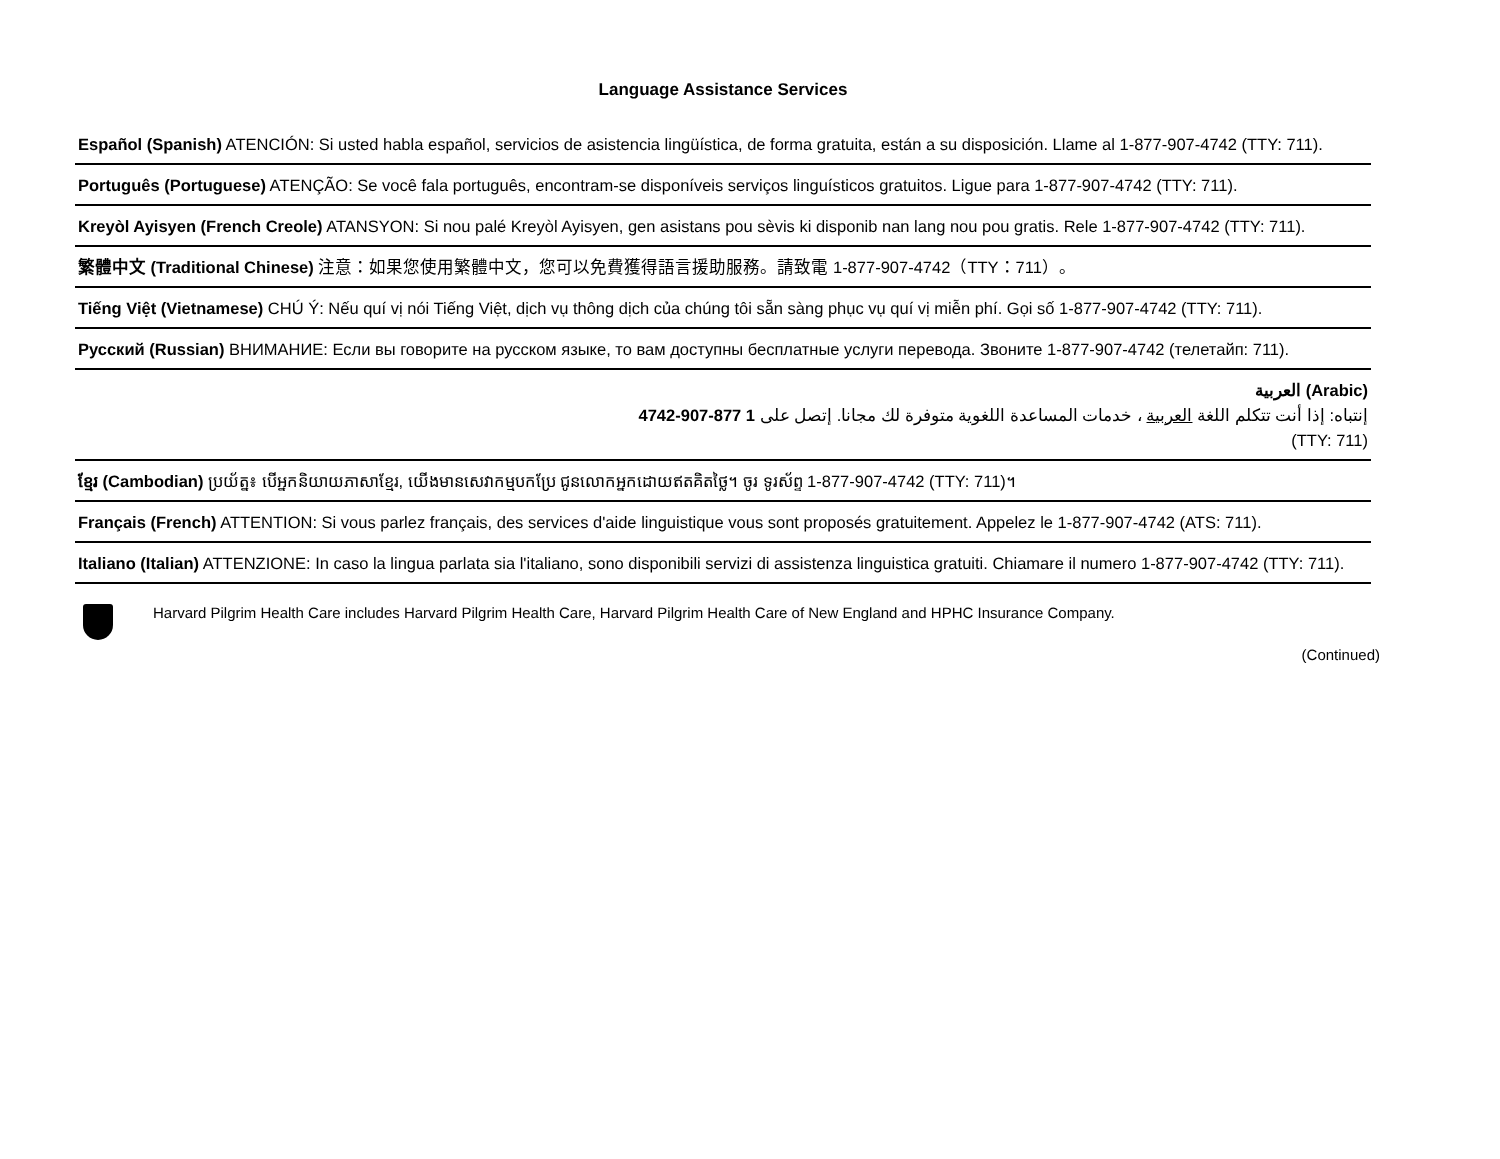Language Assistance Services
Español (Spanish) ATENCIÓN: Si usted habla español, servicios de asistencia lingüística, de forma gratuita, están a su disposición. Llame al 1-877-907-4742 (TTY: 711).
Português (Portuguese) ATENÇÃO: Se você fala português, encontram-se disponíveis serviços linguísticos gratuitos. Ligue para 1-877-907-4742 (TTY: 711).
Kreyòl Ayisyen (French Creole) ATANSYON: Si nou palé Kreyòl Ayisyen, gen asistans pou sèvis ki disponib nan lang nou pou gratis. Rele 1-877-907-4742 (TTY: 711).
繁體中文 (Traditional Chinese) 注意：如果您使用繁體中文，您可以免費獲得語言援助服務。請致電 1-877-907-4742（TTY：711）。
Tiếng Việt (Vietnamese) CHÚ Ý: Nếu quí vị nói Tiếng Việt, dịch vụ thông dịch của chúng tôi sẵn sàng phục vụ quí vị miễn phí. Gọi số 1-877-907-4742 (TTY: 711).
Русский (Russian) ВНИМАНИЕ: Если вы говорите на русском языке, то вам доступны бесплатные услуги перевода. Звоните 1-877-907-4742 (телетайп: 711).
العربية (Arabic)
إنتباه: إذا أنت تتكلم اللغة العربية ، خدمات المساعدة اللغوية متوفرة لك مجانا. إتصل على 1 877-907-4742
(TTY: 711)
ខ្មែរ (Cambodian) ប្រយ័ត្ន៖ បើអ្នកនិយាយភាសាខ្មែរ, យើងមានសេវាកម្មបកប្រែ ជូនលោកអ្នកដោយឥតគិតថ្លៃ។ ចូរ ទូរស័ព្ទ 1-877-907-4742 (TTY: 711)។
Français (French) ATTENTION: Si vous parlez français, des services d'aide linguistique vous sont proposés gratuitement. Appelez le 1-877-907-4742 (ATS: 711).
Italiano (Italian) ATTENZIONE: In caso la lingua parlata sia l'italiano, sono disponibili servizi di assistenza linguistica gratuiti. Chiamare il numero 1-877-907-4742 (TTY: 711).
Harvard Pilgrim Health Care includes Harvard Pilgrim Health Care, Harvard Pilgrim Health Care of New England and HPHC Insurance Company.
(Continued)